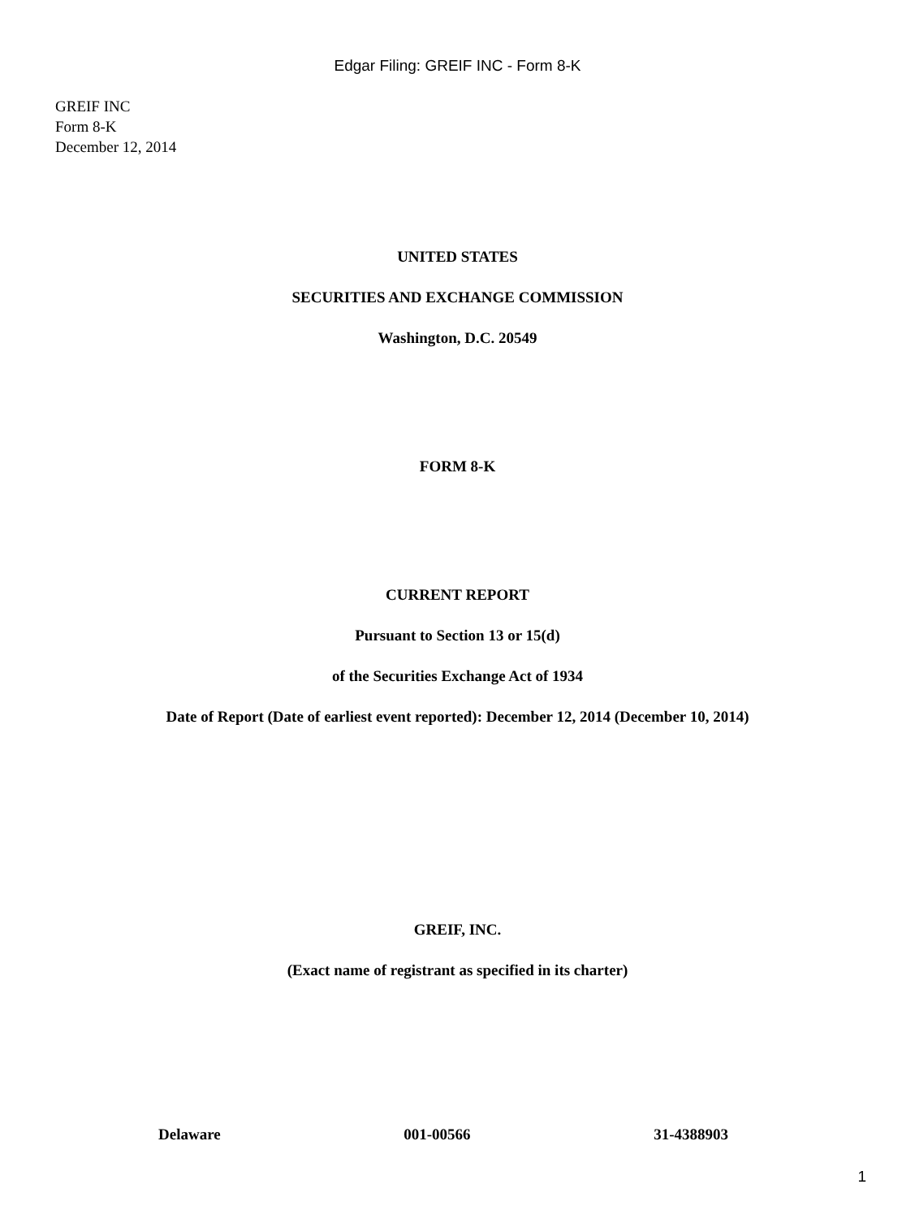Edgar Filing: GREIF INC - Form 8-K
GREIF INC
Form 8-K
December 12, 2014
UNITED STATES
SECURITIES AND EXCHANGE COMMISSION
Washington, D.C. 20549
FORM 8-K
CURRENT REPORT
Pursuant to Section 13 or 15(d)
of the Securities Exchange Act of 1934
Date of Report (Date of earliest event reported): December 12, 2014 (December 10, 2014)
GREIF, INC.
(Exact name of registrant as specified in its charter)
Delaware 001-00566 31-4388903
1